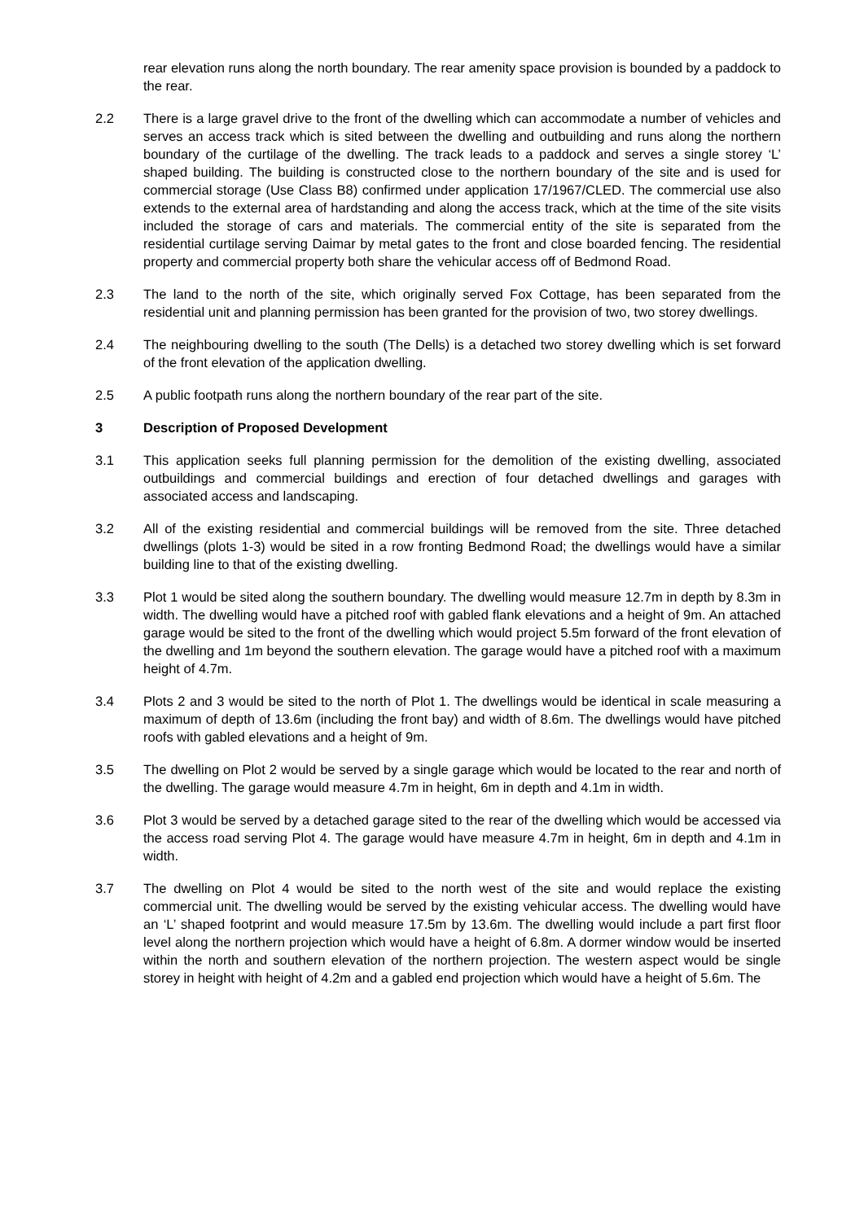rear elevation runs along the north boundary. The rear amenity space provision is bounded by a paddock to the rear.
2.2 There is a large gravel drive to the front of the dwelling which can accommodate a number of vehicles and serves an access track which is sited between the dwelling and outbuilding and runs along the northern boundary of the curtilage of the dwelling. The track leads to a paddock and serves a single storey ‘L’ shaped building. The building is constructed close to the northern boundary of the site and is used for commercial storage (Use Class B8) confirmed under application 17/1967/CLED. The commercial use also extends to the external area of hardstanding and along the access track, which at the time of the site visits included the storage of cars and materials. The commercial entity of the site is separated from the residential curtilage serving Daimar by metal gates to the front and close boarded fencing. The residential property and commercial property both share the vehicular access off of Bedmond Road.
2.3 The land to the north of the site, which originally served Fox Cottage, has been separated from the residential unit and planning permission has been granted for the provision of two, two storey dwellings.
2.4 The neighbouring dwelling to the south (The Dells) is a detached two storey dwelling which is set forward of the front elevation of the application dwelling.
2.5 A public footpath runs along the northern boundary of the rear part of the site.
3 Description of Proposed Development
3.1 This application seeks full planning permission for the demolition of the existing dwelling, associated outbuildings and commercial buildings and erection of four detached dwellings and garages with associated access and landscaping.
3.2 All of the existing residential and commercial buildings will be removed from the site. Three detached dwellings (plots 1-3) would be sited in a row fronting Bedmond Road; the dwellings would have a similar building line to that of the existing dwelling.
3.3 Plot 1 would be sited along the southern boundary. The dwelling would measure 12.7m in depth by 8.3m in width. The dwelling would have a pitched roof with gabled flank elevations and a height of 9m. An attached garage would be sited to the front of the dwelling which would project 5.5m forward of the front elevation of the dwelling and 1m beyond the southern elevation. The garage would have a pitched roof with a maximum height of 4.7m.
3.4 Plots 2 and 3 would be sited to the north of Plot 1. The dwellings would be identical in scale measuring a maximum of depth of 13.6m (including the front bay) and width of 8.6m. The dwellings would have pitched roofs with gabled elevations and a height of 9m.
3.5 The dwelling on Plot 2 would be served by a single garage which would be located to the rear and north of the dwelling. The garage would measure 4.7m in height, 6m in depth and 4.1m in width.
3.6 Plot 3 would be served by a detached garage sited to the rear of the dwelling which would be accessed via the access road serving Plot 4. The garage would have measure 4.7m in height, 6m in depth and 4.1m in width.
3.7 The dwelling on Plot 4 would be sited to the north west of the site and would replace the existing commercial unit. The dwelling would be served by the existing vehicular access. The dwelling would have an ‘L’ shaped footprint and would measure 17.5m by 13.6m. The dwelling would include a part first floor level along the northern projection which would have a height of 6.8m. A dormer window would be inserted within the north and southern elevation of the northern projection. The western aspect would be single storey in height with height of 4.2m and a gabled end projection which would have a height of 5.6m. The